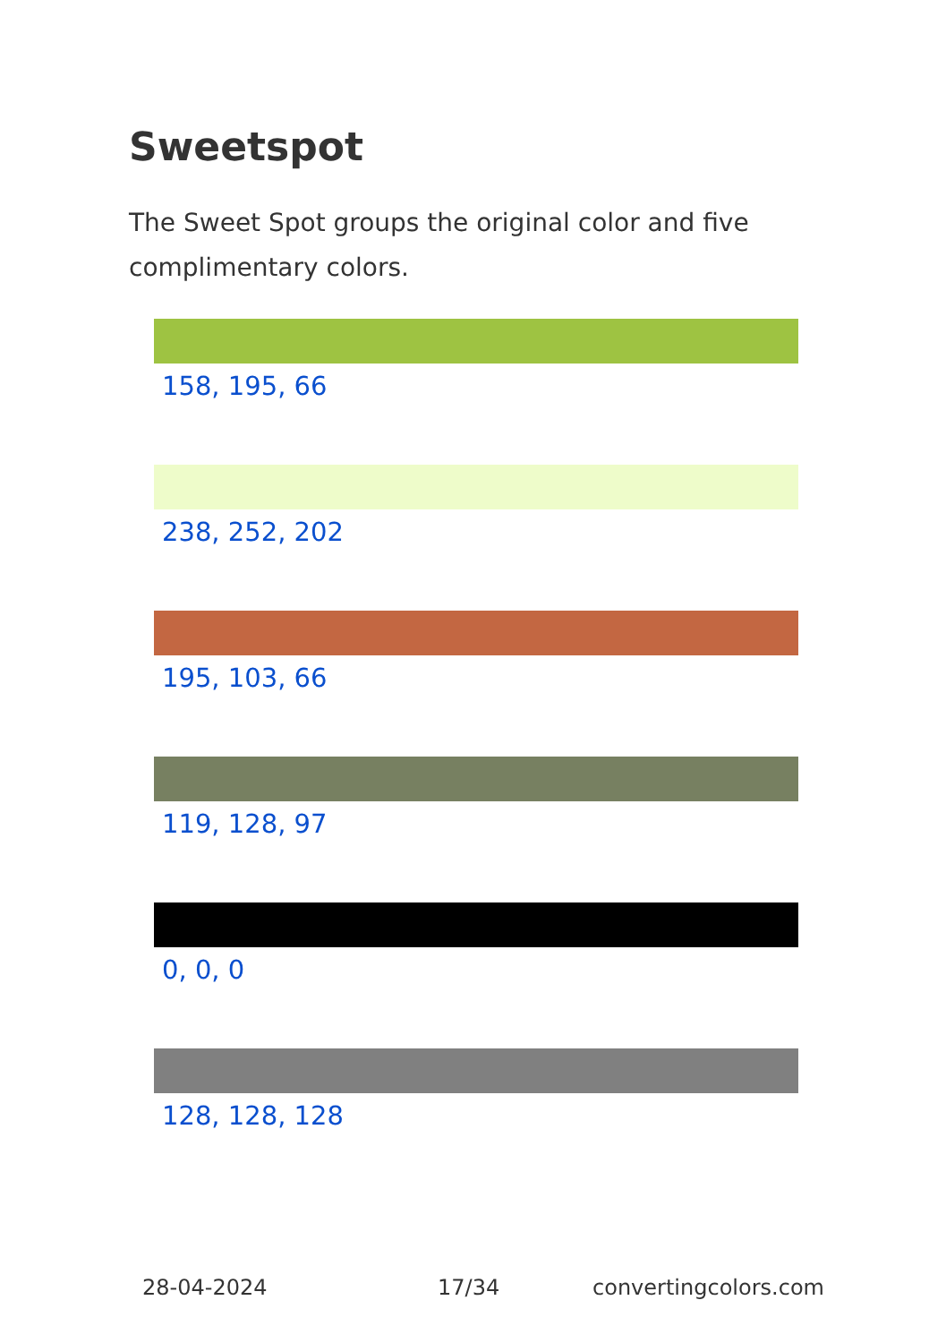Sweetspot
The Sweet Spot groups the original color and five complimentary colors.
158, 195, 66
238, 252, 202
195, 103, 66
119, 128, 97
0, 0, 0
128, 128, 128
28-04-2024 17/34 convertingcolors.com